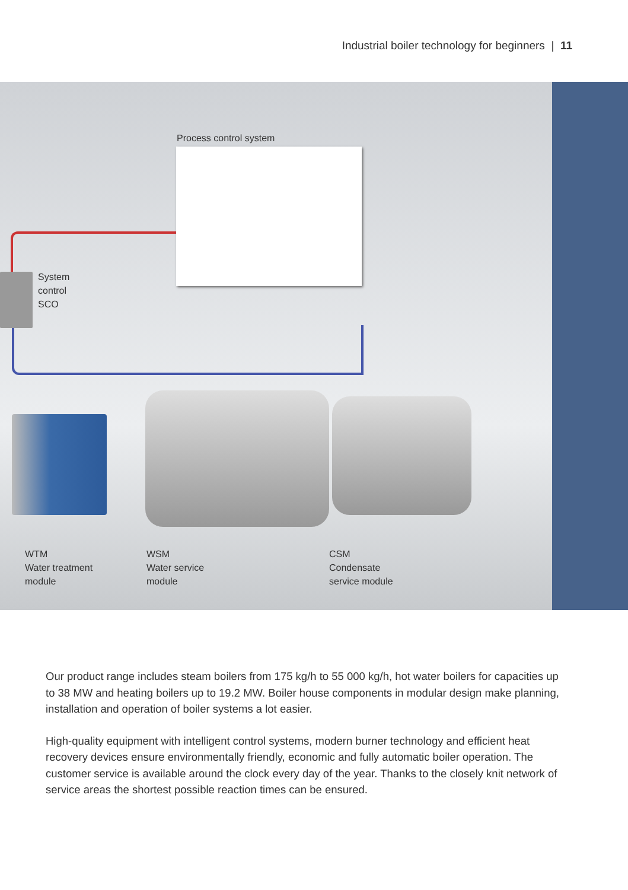Industrial boiler technology for beginners | 11
Process control system
System
control
SCO
WTM
Water treatment
module
WSM
Water service
module
CSM
Condensate
service module
Our product range includes steam boilers from 175 kg/h to 55 000 kg/h, hot water boilers for capacities up to 38 MW and heating boilers up to 19.2 MW. Boiler house components in modular design make planning, installation and operation of boiler systems a lot easier.
High-quality equipment with intelligent control systems, modern burner technology and efficient heat recovery devices ensure environmentally friendly, economic and fully automatic boiler operation. The customer service is available around the clock every day of the year. Thanks to the closely knit network of service areas the shortest possible reaction times can be ensured.